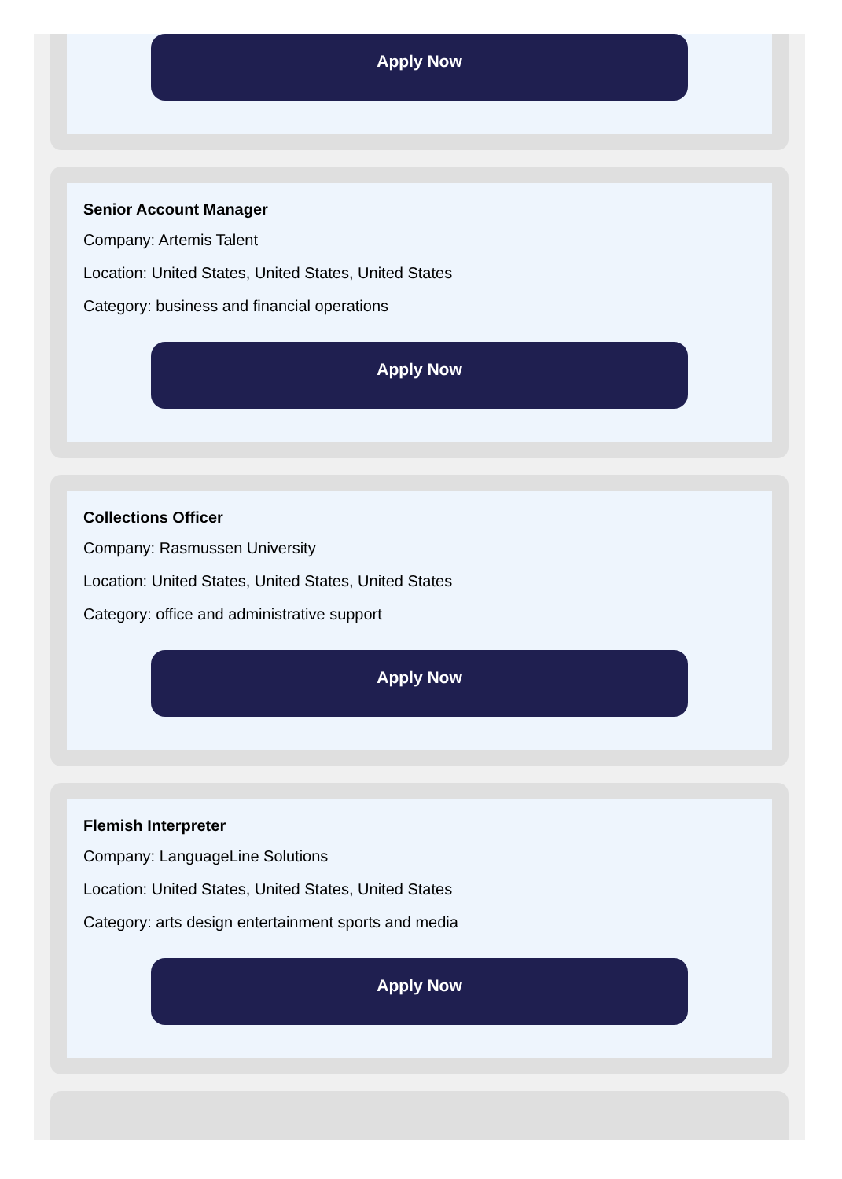Apply Now
Senior Account Manager
Company: Artemis Talent
Location: United States, United States, United States
Category: business and financial operations
Apply Now
Collections Officer
Company: Rasmussen University
Location: United States, United States, United States
Category: office and administrative support
Apply Now
Flemish Interpreter
Company: LanguageLine Solutions
Location: United States, United States, United States
Category: arts design entertainment sports and media
Apply Now